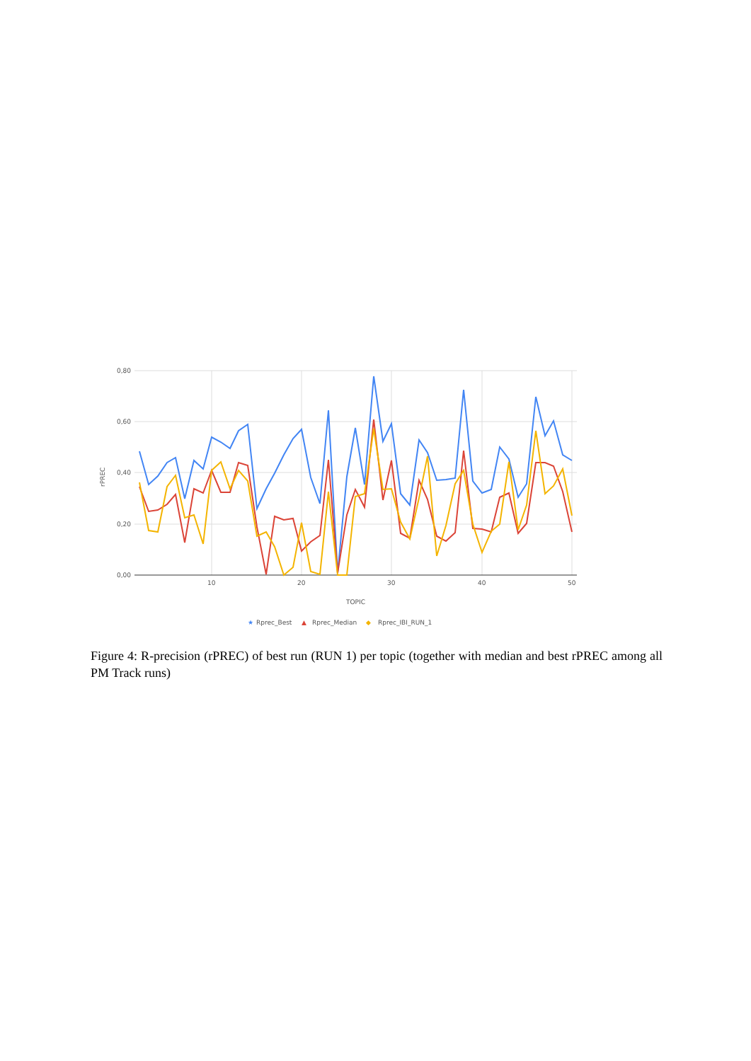0,80
0,60
0,40
0,20
0,00
10
20
30
40
50
TOPIC
rPREC
★
Rprec_Best
▲
Rprec_Median
◆
Rprec_IBI_RUN_1
Figure 4: R-precision (rPREC) of best run (RUN 1) per topic (together with median and best rPREC among all PM Track runs)